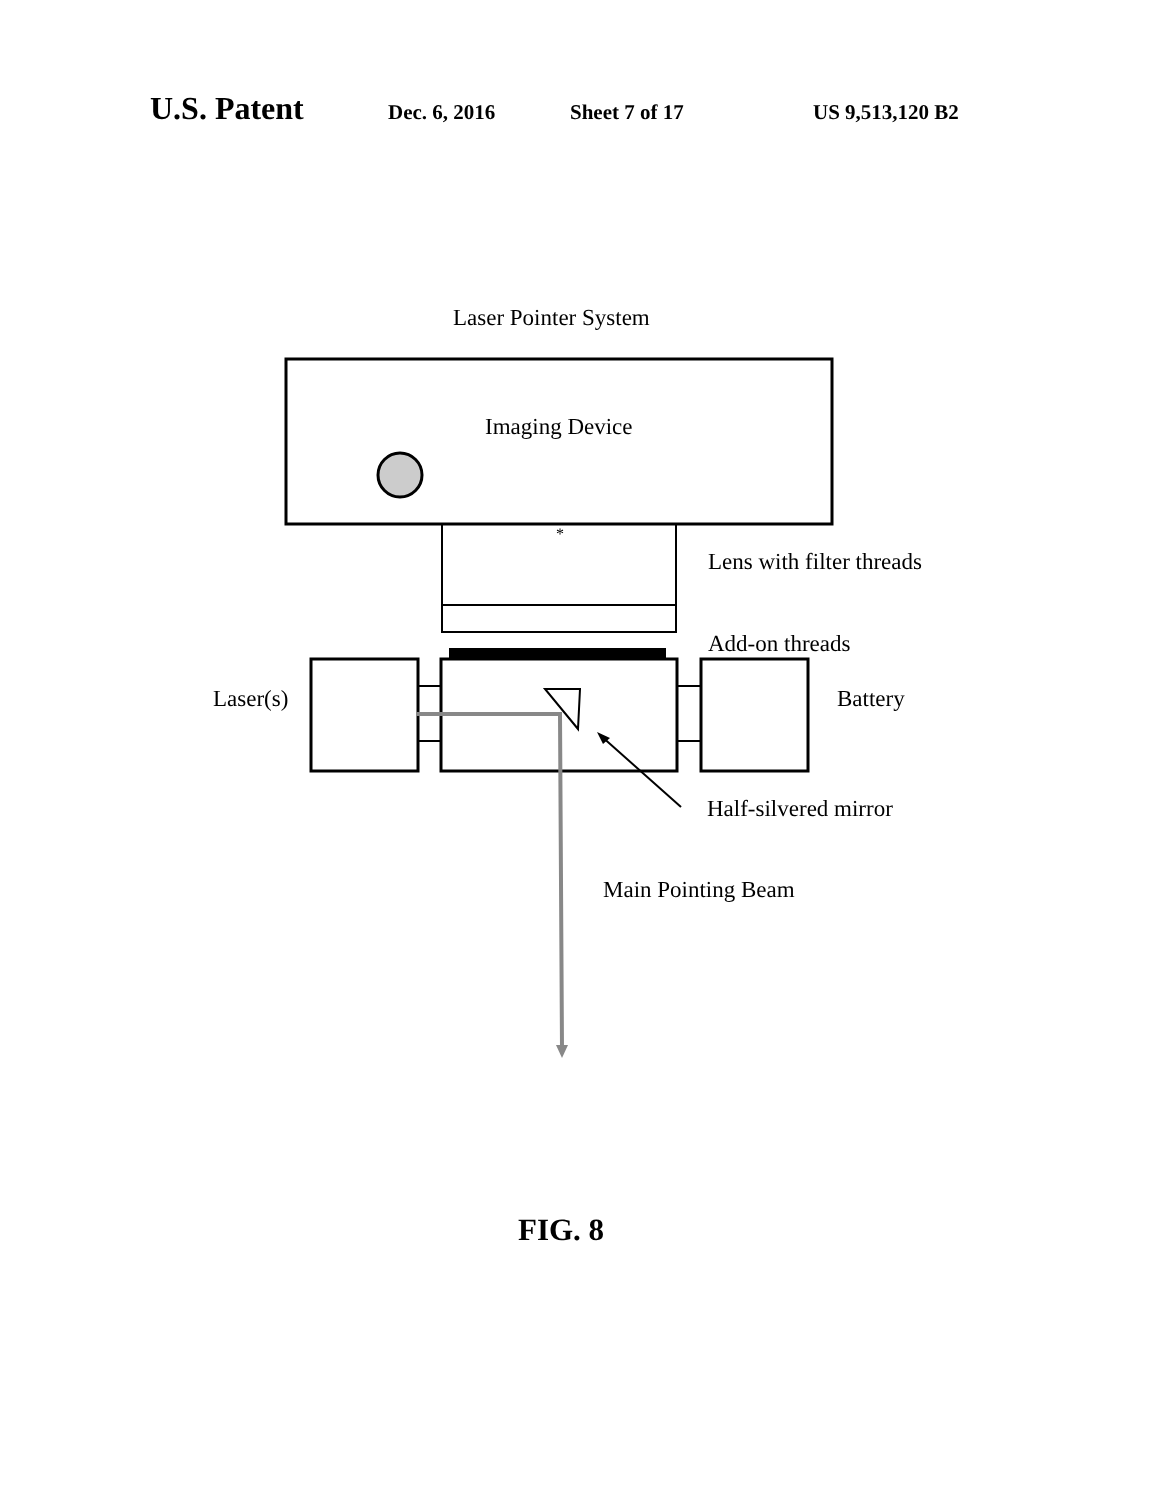U.S. Patent Dec. 6, 2016 Sheet 7 of 17 US 9,513,120 B2
Laser Pointer System
Imaging Device
*
Lens with filter threads
Add-on threads
Laser(s) Battery
Half-silvered mirror
Main Pointing Beam
FIG. 8